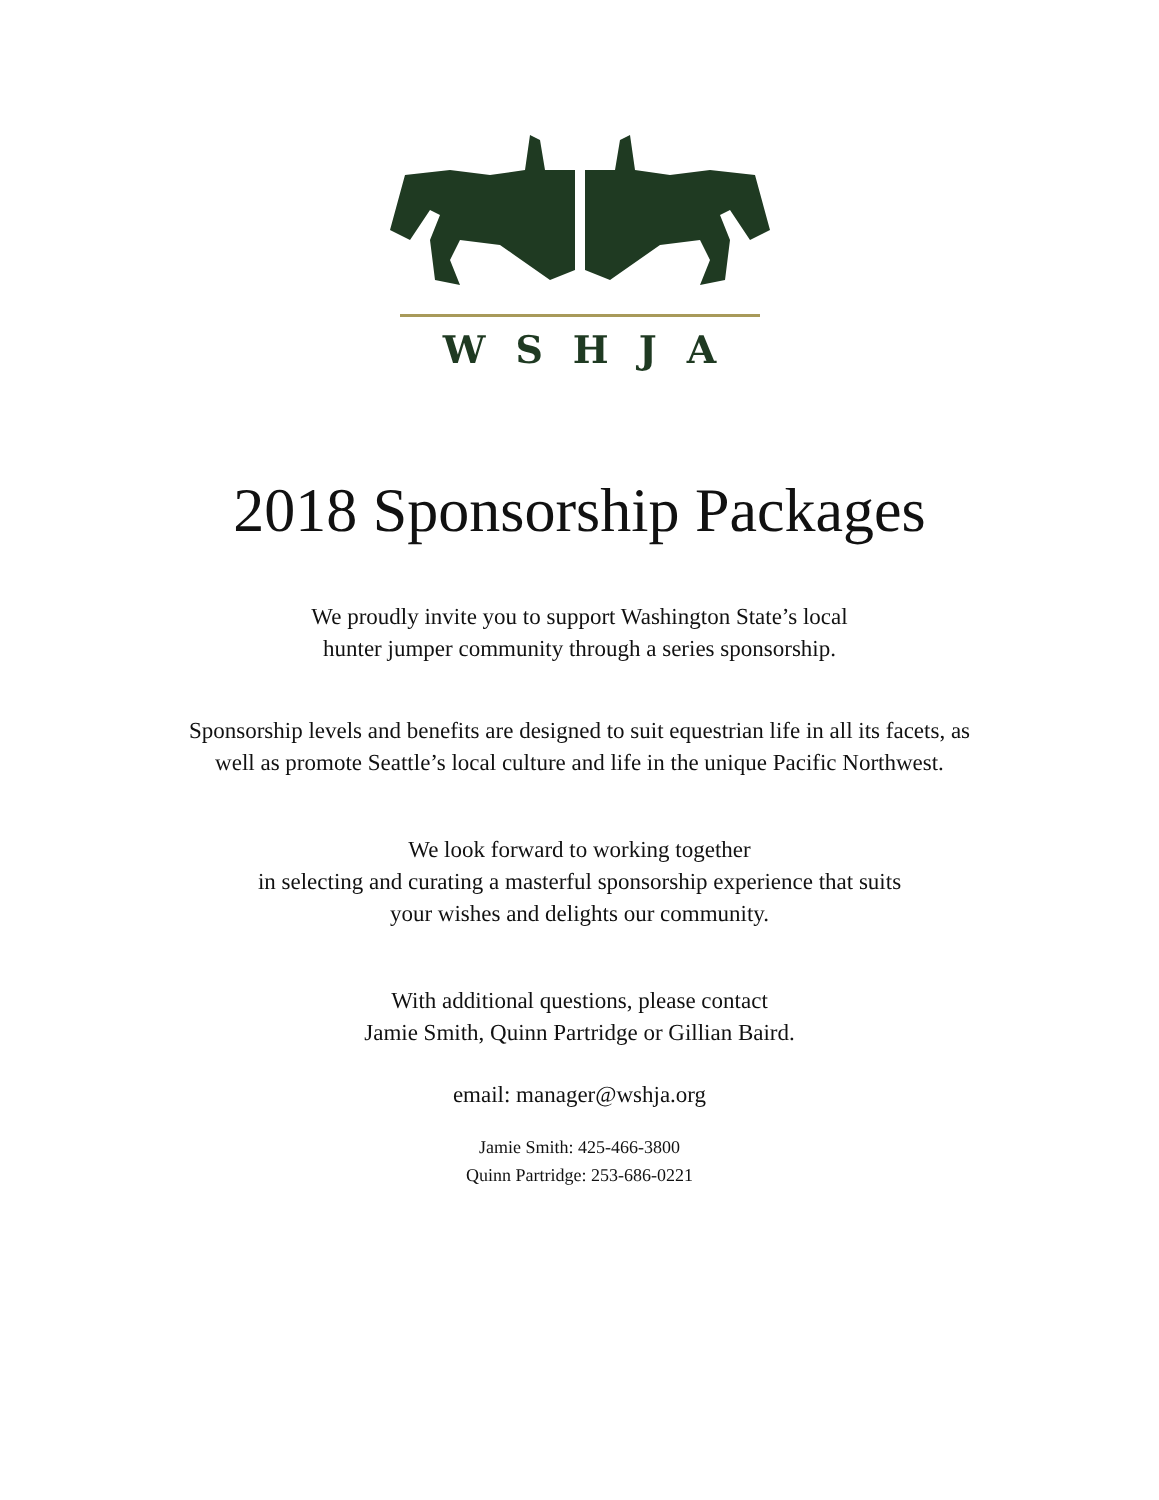WSHJA
2018 Sponsorship Packages
We proudly invite you to support Washington State’s local
hunter jumper community through a series sponsorship.
Sponsorship levels and benefits are designed to suit equestrian life in all its facets, as
well as promote Seattle’s local culture and life in the unique Pacific Northwest.
We look forward to working together
in selecting and curating a masterful sponsorship experience that suits
your wishes and delights our community.
With additional questions, please contact
Jamie Smith, Quinn Partridge or Gillian Baird.
email: manager@wshja.org
Jamie Smith: 425-466-3800
Quinn Partridge: 253-686-0221